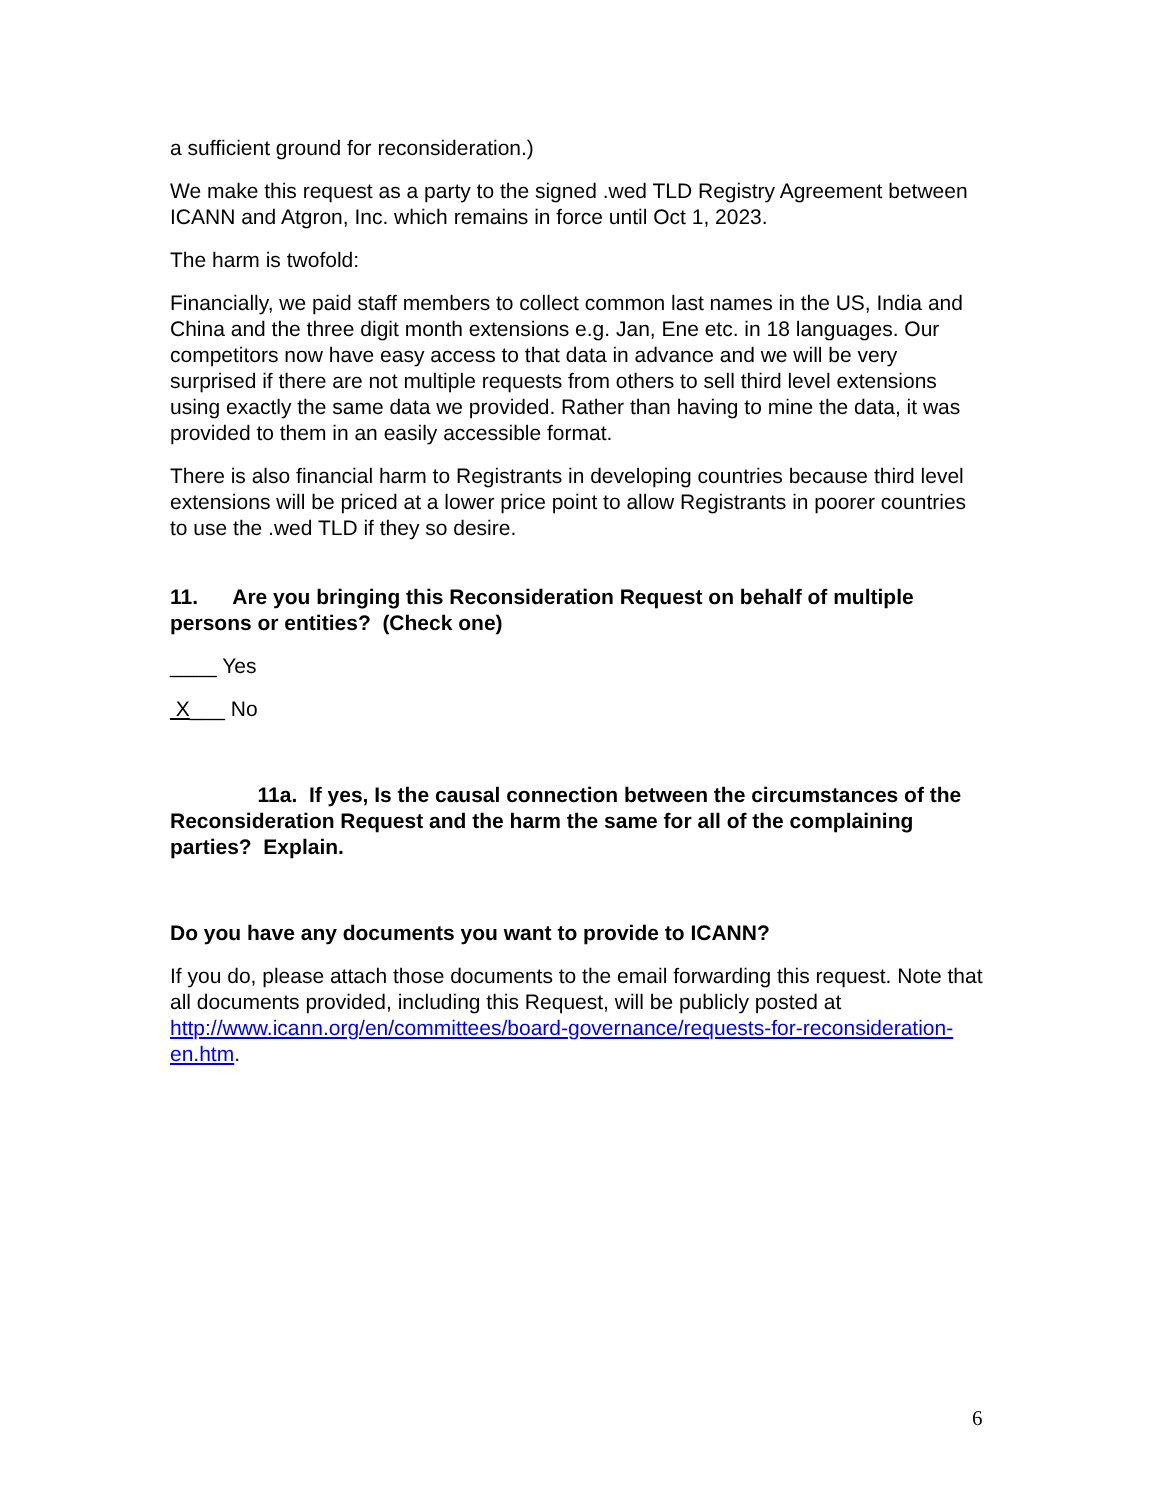a sufficient ground for reconsideration.)
We make this request as a party to the signed .wed TLD Registry Agreement between ICANN and Atgron, Inc. which remains in force until Oct 1, 2023.
The harm is twofold:
Financially, we paid staff members to collect common last names in the US, India and China and the three digit month extensions e.g. Jan, Ene etc. in 18 languages. Our competitors now have easy access to that data in advance and we will be very surprised if there are not multiple requests from others to sell third level extensions using exactly the same data we provided. Rather than having to mine the data, it was provided to them in an easily accessible format.
There is also financial harm to Registrants in developing countries because third level extensions will be priced at a lower price point to allow Registrants in poorer countries to use the .wed TLD if they so desire.
11. Are you bringing this Reconsideration Request on behalf of multiple persons or entities? (Check one)
____ Yes
X___ No
11a. If yes, Is the causal connection between the circumstances of the Reconsideration Request and the harm the same for all of the complaining parties? Explain.
Do you have any documents you want to provide to ICANN?
If you do, please attach those documents to the email forwarding this request. Note that all documents provided, including this Request, will be publicly posted at http://www.icann.org/en/committees/board-governance/requests-for-reconsideration-en.htm.
6